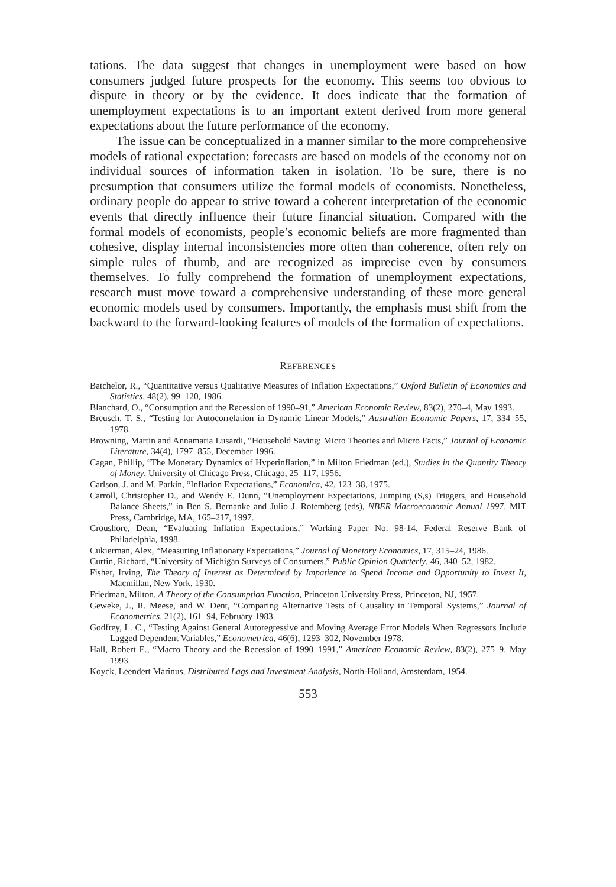tations. The data suggest that changes in unemployment were based on how consumers judged future prospects for the economy. This seems too obvious to dispute in theory or by the evidence. It does indicate that the formation of unemployment expectations is to an important extent derived from more general expectations about the future performance of the economy.
The issue can be conceptualized in a manner similar to the more comprehensive models of rational expectation: forecasts are based on models of the economy not on individual sources of information taken in isolation. To be sure, there is no presumption that consumers utilize the formal models of economists. Nonetheless, ordinary people do appear to strive toward a coherent interpretation of the economic events that directly influence their future financial situation. Compared with the formal models of economists, people’s economic beliefs are more fragmented than cohesive, display internal inconsistencies more often than coherence, often rely on simple rules of thumb, and are recognized as imprecise even by consumers themselves. To fully comprehend the formation of unemployment expectations, research must move toward a comprehensive understanding of these more general economic models used by consumers. Importantly, the emphasis must shift from the backward to the forward-looking features of models of the formation of expectations.
REFERENCES
Batchelor, R., “Quantitative versus Qualitative Measures of Inflation Expectations,” Oxford Bulletin of Economics and Statistics, 48(2), 99–120, 1986.
Blanchard, O., “Consumption and the Recession of 1990–91,” American Economic Review, 83(2), 270–4, May 1993.
Breusch, T. S., “Testing for Autocorrelation in Dynamic Linear Models,” Australian Economic Papers, 17, 334–55, 1978.
Browning, Martin and Annamaria Lusardi, “Household Saving: Micro Theories and Micro Facts,” Journal of Economic Literature, 34(4), 1797–855, December 1996.
Cagan, Phillip, “The Monetary Dynamics of Hyperinflation,” in Milton Friedman (ed.), Studies in the Quantity Theory of Money, University of Chicago Press, Chicago, 25–117, 1956.
Carlson, J. and M. Parkin, “Inflation Expectations,” Economica, 42, 123–38, 1975.
Carroll, Christopher D., and Wendy E. Dunn, “Unemployment Expectations, Jumping (S,s) Triggers, and Household Balance Sheets,” in Ben S. Bernanke and Julio J. Rotemberg (eds), NBER Macroeconomic Annual 1997, MIT Press, Cambridge, MA, 165–217, 1997.
Croushore, Dean, “Evaluating Inflation Expectations,” Working Paper No. 98-14, Federal Reserve Bank of Philadelphia, 1998.
Cukierman, Alex, “Measuring Inflationary Expectations,” Journal of Monetary Economics, 17, 315–24, 1986.
Curtin, Richard, “University of Michigan Surveys of Consumers,” Public Opinion Quarterly, 46, 340–52, 1982.
Fisher, Irving, The Theory of Interest as Determined by Impatience to Spend Income and Opportunity to Invest It, Macmillan, New York, 1930.
Friedman, Milton, A Theory of the Consumption Function, Princeton University Press, Princeton, NJ, 1957.
Geweke, J., R. Meese, and W. Dent, “Comparing Alternative Tests of Causality in Temporal Systems,” Journal of Econometrics, 21(2), 161–94, February 1983.
Godfrey, L. C., “Testing Against General Autoregressive and Moving Average Error Models When Regressors Include Lagged Dependent Variables,” Econometrica, 46(6), 1293–302, November 1978.
Hall, Robert E., “Macro Theory and the Recession of 1990–1991,” American Economic Review, 83(2), 275–9, May 1993.
Koyck, Leendert Marinus, Distributed Lags and Investment Analysis, North-Holland, Amsterdam, 1954.
553